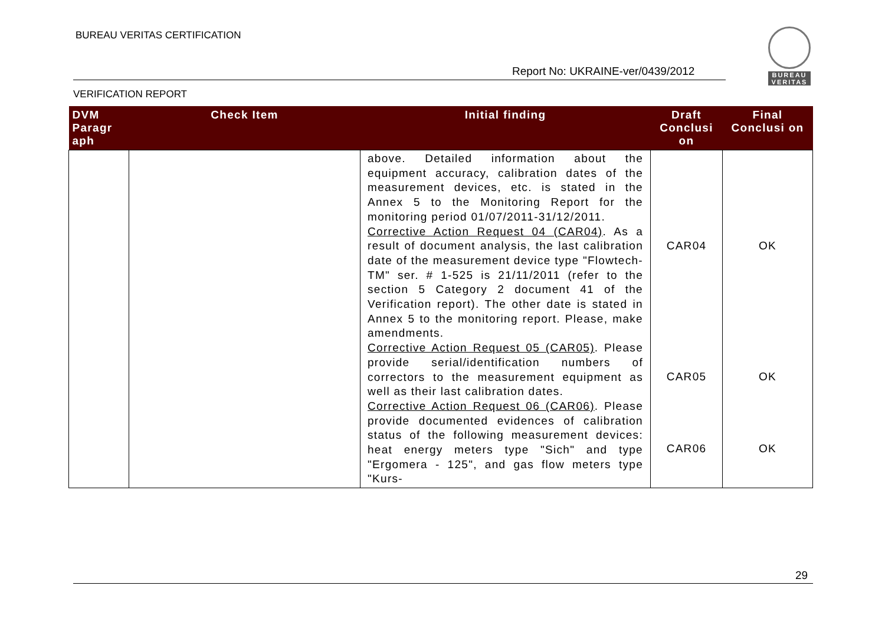BUREAU VERITAS CERTIFICATION
Report No: UKRAINE-ver/0439/2012
VERIFICATION REPORT
BUREAU
VERITAS
| DVM Paragr aph | Check Item | Initial finding | Draft Conclusi on | Final Conclusi on |
| --- | --- | --- | --- | --- |
| | | above. Detailed information about the equipment accuracy, calibration dates of the measurement devices, etc. is stated in the Annex 5 to the Monitoring Report for the monitoring period 01/07/2011-31/12/2011. Corrective Action Request 04 (CAR04) . As a result of document analysis, the last calibration date of the measurement device type "Flowtech-TM" ser. # 1-525 is 21/11/2011 (refer to the section 5 Category 2 document 41 of the Verification report). The other date is stated in Annex 5 to the monitoring report. Please, make amendments. Corrective Action Request 05 (CAR05) . Please provide serial/identification numbers of correctors to the measurement equipment as well as their last calibration dates. Corrective Action Request 06 (CAR06) . Please provide documented evidences of calibration status of the following measurement devices: heat energy meters type "Sich" and type "Ergomera - 125", and gas flow meters type "Kurs- | CAR04 CAR05 CAR06 | OK OK OK |
29